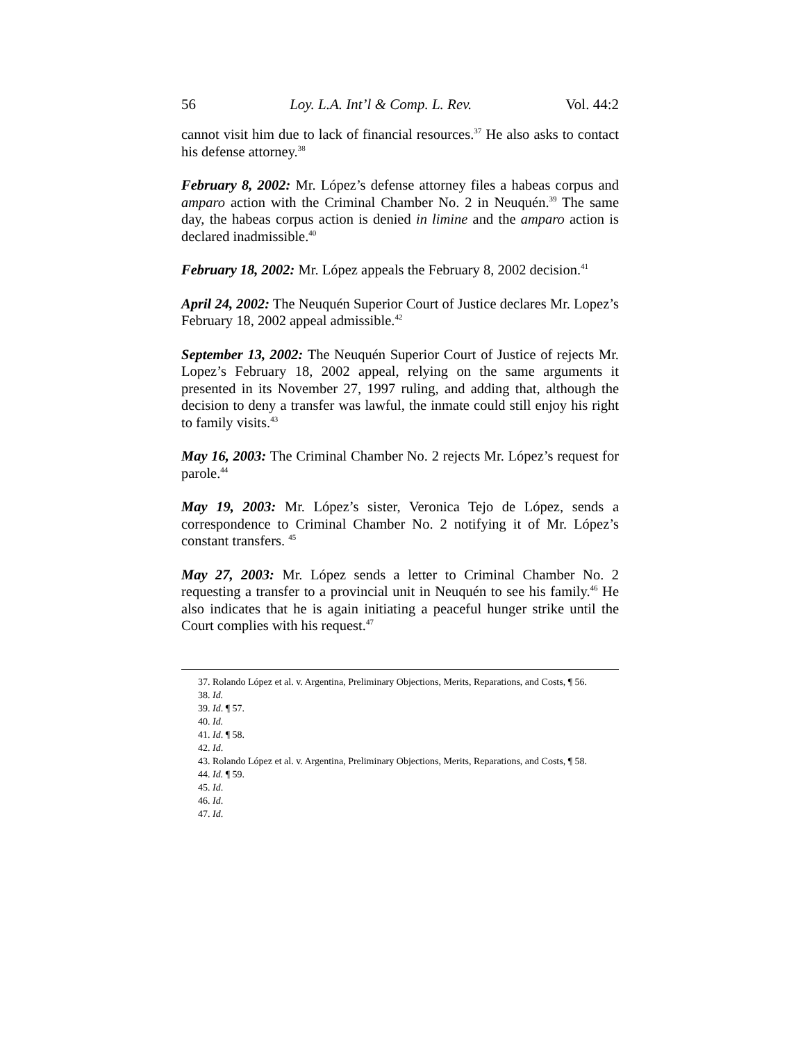56 Loy. L.A. Int’l & Comp. L. Rev. Vol. 44:2
cannot visit him due to lack of financial resources.<sup>37</sup> He also asks to contact his defense attorney.<sup>38</sup>
February 8, 2002: Mr. López’s defense attorney files a habeas corpus and amparo action with the Criminal Chamber No. 2 in Neuquén.<sup>39</sup> The same day, the habeas corpus action is denied in limine and the amparo action is declared inadmissible.<sup>40</sup>
February 18, 2002: Mr. López appeals the February 8, 2002 decision.<sup>41</sup>
April 24, 2002: The Neuquén Superior Court of Justice declares Mr. Lopez’s February 18, 2002 appeal admissible.<sup>42</sup>
September 13, 2002: The Neuquén Superior Court of Justice of rejects Mr. Lopez’s February 18, 2002 appeal, relying on the same arguments it presented in its November 27, 1997 ruling, and adding that, although the decision to deny a transfer was lawful, the inmate could still enjoy his right to family visits.<sup>43</sup>
May 16, 2003: The Criminal Chamber No. 2 rejects Mr. López’s request for parole.<sup>44</sup>
May 19, 2003: Mr. López’s sister, Veronica Tejo de López, sends a correspondence to Criminal Chamber No. 2 notifying it of Mr. López’s constant transfers. <sup>45</sup>
May 27, 2003: Mr. López sends a letter to Criminal Chamber No. 2 requesting a transfer to a provincial unit in Neuquén to see his family.<sup>46</sup> He also indicates that he is again initiating a peaceful hunger strike until the Court complies with his request.<sup>47</sup>
37. Rolando López et al. v. Argentina, Preliminary Objections, Merits, Reparations, and Costs, ¶ 56.
38. Id.
39. Id. ¶ 57.
40. Id.
41. Id. ¶ 58.
42. Id.
43. Rolando López et al. v. Argentina, Preliminary Objections, Merits, Reparations, and Costs, ¶ 58.
44. Id. ¶ 59.
45. Id.
46. Id.
47. Id.